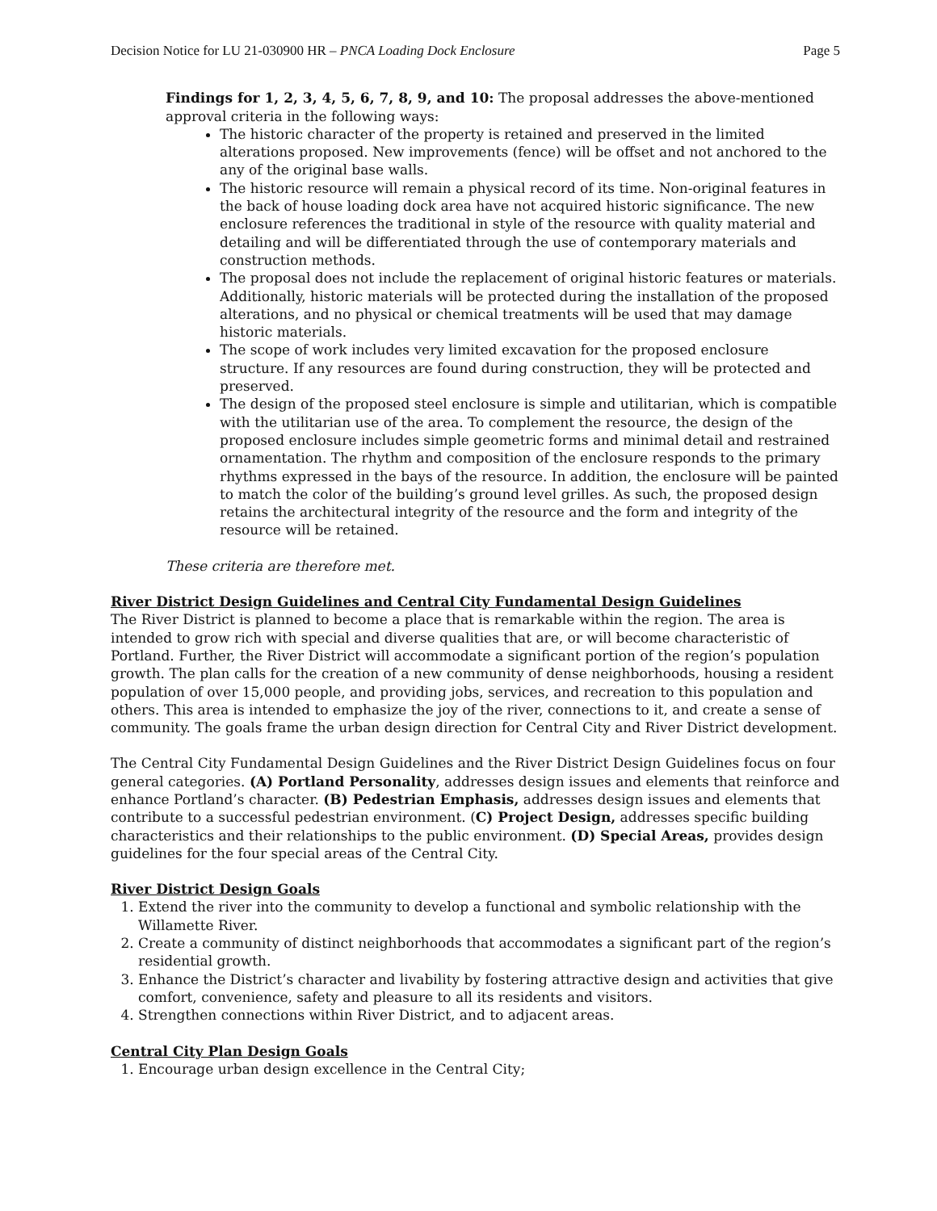Decision Notice for LU 21-030900 HR – PNCA Loading Dock Enclosure Page 5
Findings for 1, 2, 3, 4, 5, 6, 7, 8, 9, and 10: The proposal addresses the above-mentioned approval criteria in the following ways:
The historic character of the property is retained and preserved in the limited alterations proposed. New improvements (fence) will be offset and not anchored to the any of the original base walls.
The historic resource will remain a physical record of its time. Non-original features in the back of house loading dock area have not acquired historic significance. The new enclosure references the traditional in style of the resource with quality material and detailing and will be differentiated through the use of contemporary materials and construction methods.
The proposal does not include the replacement of original historic features or materials. Additionally, historic materials will be protected during the installation of the proposed alterations, and no physical or chemical treatments will be used that may damage historic materials.
The scope of work includes very limited excavation for the proposed enclosure structure. If any resources are found during construction, they will be protected and preserved.
The design of the proposed steel enclosure is simple and utilitarian, which is compatible with the utilitarian use of the area. To complement the resource, the design of the proposed enclosure includes simple geometric forms and minimal detail and restrained ornamentation. The rhythm and composition of the enclosure responds to the primary rhythms expressed in the bays of the resource. In addition, the enclosure will be painted to match the color of the building’s ground level grilles. As such, the proposed design retains the architectural integrity of the resource and the form and integrity of the resource will be retained.
These criteria are therefore met.
River District Design Guidelines and Central City Fundamental Design Guidelines
The River District is planned to become a place that is remarkable within the region. The area is intended to grow rich with special and diverse qualities that are, or will become characteristic of Portland. Further, the River District will accommodate a significant portion of the region’s population growth. The plan calls for the creation of a new community of dense neighborhoods, housing a resident population of over 15,000 people, and providing jobs, services, and recreation to this population and others. This area is intended to emphasize the joy of the river, connections to it, and create a sense of community. The goals frame the urban design direction for Central City and River District development.
The Central City Fundamental Design Guidelines and the River District Design Guidelines focus on four general categories. (A) Portland Personality, addresses design issues and elements that reinforce and enhance Portland’s character. (B) Pedestrian Emphasis, addresses design issues and elements that contribute to a successful pedestrian environment. (C) Project Design, addresses specific building characteristics and their relationships to the public environment. (D) Special Areas, provides design guidelines for the four special areas of the Central City.
River District Design Goals
1. Extend the river into the community to develop a functional and symbolic relationship with the Willamette River.
2. Create a community of distinct neighborhoods that accommodates a significant part of the region’s residential growth.
3. Enhance the District’s character and livability by fostering attractive design and activities that give comfort, convenience, safety and pleasure to all its residents and visitors.
4. Strengthen connections within River District, and to adjacent areas.
Central City Plan Design Goals
1. Encourage urban design excellence in the Central City;